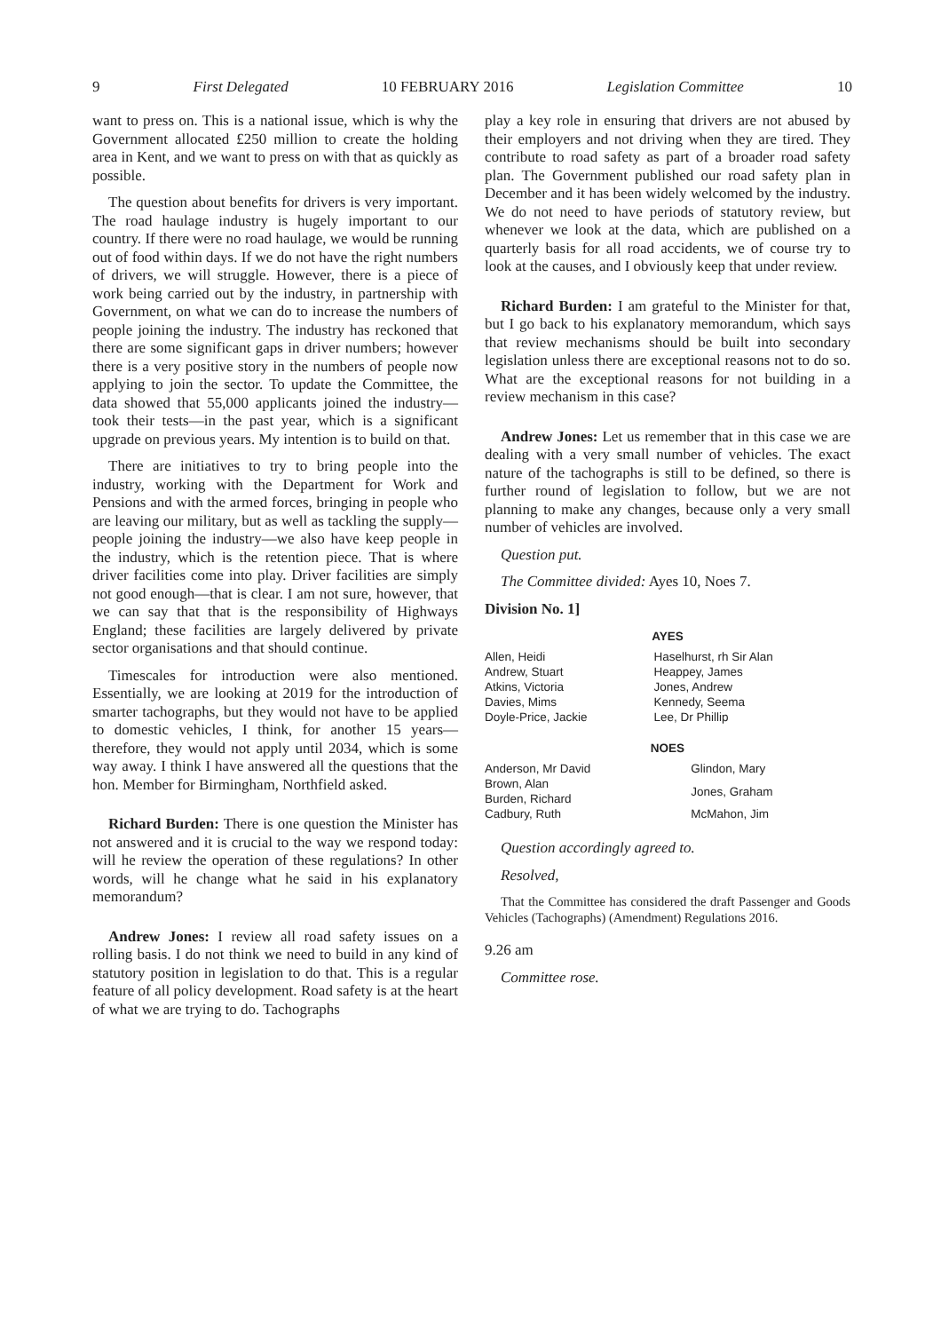9 First Delegated 10 FEBRUARY 2016 Legislation Committee 10
want to press on. This is a national issue, which is why the Government allocated £250 million to create the holding area in Kent, and we want to press on with that as quickly as possible.
The question about benefits for drivers is very important. The road haulage industry is hugely important to our country. If there were no road haulage, we would be running out of food within days. If we do not have the right numbers of drivers, we will struggle. However, there is a piece of work being carried out by the industry, in partnership with Government, on what we can do to increase the numbers of people joining the industry. The industry has reckoned that there are some significant gaps in driver numbers; however there is a very positive story in the numbers of people now applying to join the sector. To update the Committee, the data showed that 55,000 applicants joined the industry—took their tests—in the past year, which is a significant upgrade on previous years. My intention is to build on that.
There are initiatives to try to bring people into the industry, working with the Department for Work and Pensions and with the armed forces, bringing in people who are leaving our military, but as well as tackling the supply—people joining the industry—we also have keep people in the industry, which is the retention piece. That is where driver facilities come into play. Driver facilities are simply not good enough—that is clear. I am not sure, however, that we can say that that is the responsibility of Highways England; these facilities are largely delivered by private sector organisations and that should continue.
Timescales for introduction were also mentioned. Essentially, we are looking at 2019 for the introduction of smarter tachographs, but they would not have to be applied to domestic vehicles, I think, for another 15 years—therefore, they would not apply until 2034, which is some way away. I think I have answered all the questions that the hon. Member for Birmingham, Northfield asked.
Richard Burden: There is one question the Minister has not answered and it is crucial to the way we respond today: will he review the operation of these regulations? In other words, will he change what he said in his explanatory memorandum?
Andrew Jones: I review all road safety issues on a rolling basis. I do not think we need to build in any kind of statutory position in legislation to do that. This is a regular feature of all policy development. Road safety is at the heart of what we are trying to do. Tachographs
play a key role in ensuring that drivers are not abused by their employers and not driving when they are tired. They contribute to road safety as part of a broader road safety plan. The Government published our road safety plan in December and it has been widely welcomed by the industry. We do not need to have periods of statutory review, but whenever we look at the data, which are published on a quarterly basis for all road accidents, we of course try to look at the causes, and I obviously keep that under review.
Richard Burden: I am grateful to the Minister for that, but I go back to his explanatory memorandum, which says that review mechanisms should be built into secondary legislation unless there are exceptional reasons not to do so. What are the exceptional reasons for not building in a review mechanism in this case?
Andrew Jones: Let us remember that in this case we are dealing with a very small number of vehicles. The exact nature of the tachographs is still to be defined, so there is further round of legislation to follow, but we are not planning to make any changes, because only a very small number of vehicles are involved.
Question put.
The Committee divided: Ayes 10, Noes 7.
Division No. 1]
AYES
| Allen, Heidi Andrew, Stuart Atkins, Victoria Davies, Mims Doyle-Price, Jackie | Haselhurst, rh Sir Alan Heappey, James Jones, Andrew Kennedy, Seema Lee, Dr Phillip |
NOES
| Anderson, Mr David | Glindon, Mary |
| Brown, Alan Burden, Richard | Jones, Graham |
| Cadbury, Ruth | McMahon, Jim |
Question accordingly agreed to.
Resolved,
That the Committee has considered the draft Passenger and Goods Vehicles (Tachographs) (Amendment) Regulations 2016.
9.26 am
Committee rose.